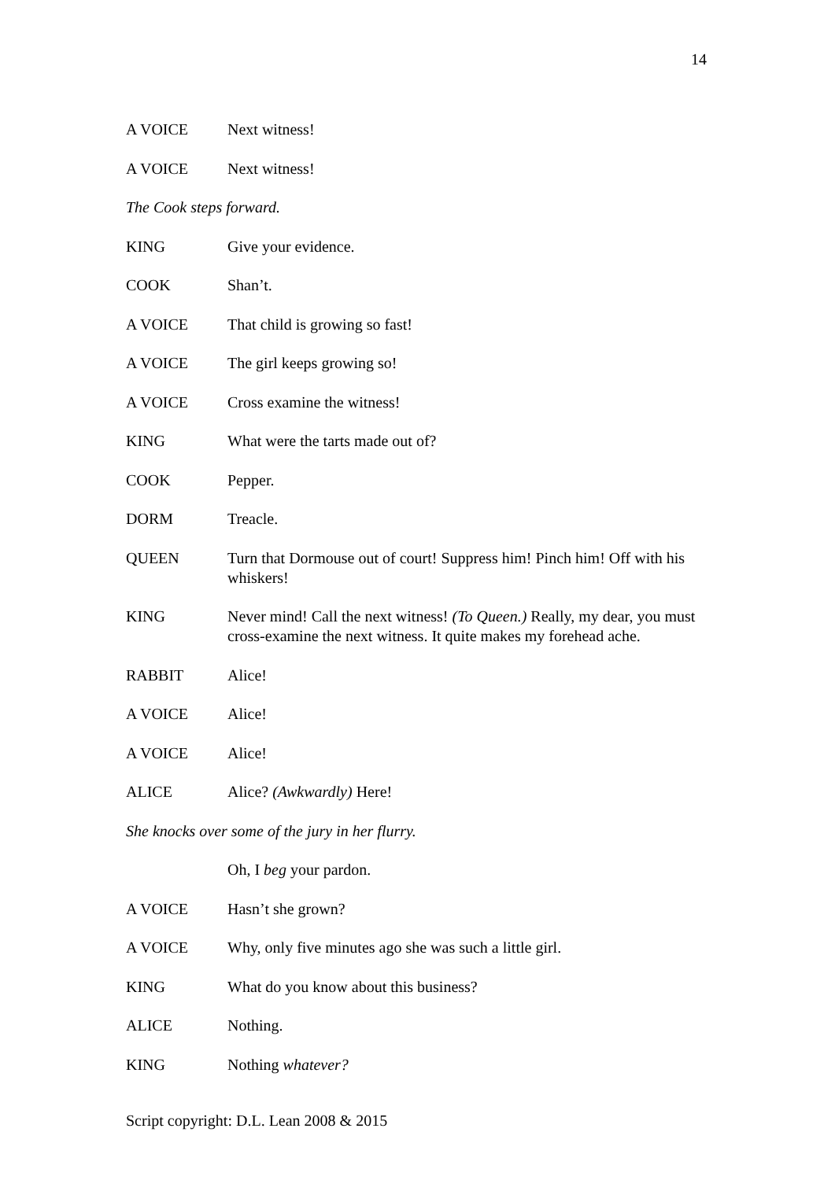14
A VOICE Next witness!
A VOICE Next witness!
The Cook steps forward.
KING Give your evidence.
COOK Shan’t.
A VOICE That child is growing so fast!
A VOICE The girl keeps growing so!
A VOICE Cross examine the witness!
KING What were the tarts made out of?
COOK Pepper.
DORM Treacle.
QUEEN Turn that Dormouse out of court! Suppress him! Pinch him! Off with his whiskers!
KING Never mind! Call the next witness! (To Queen.) Really, my dear, you must cross-examine the next witness. It quite makes my forehead ache.
RABBIT Alice!
A VOICE Alice!
A VOICE Alice!
ALICE Alice? (Awkwardly) Here!
She knocks over some of the jury in her flurry.
Oh, I beg your pardon.
A VOICE Hasn’t she grown?
A VOICE Why, only five minutes ago she was such a little girl.
KING What do you know about this business?
ALICE Nothing.
KING Nothing whatever?
Script copyright: D.L. Lean 2008 & 2015